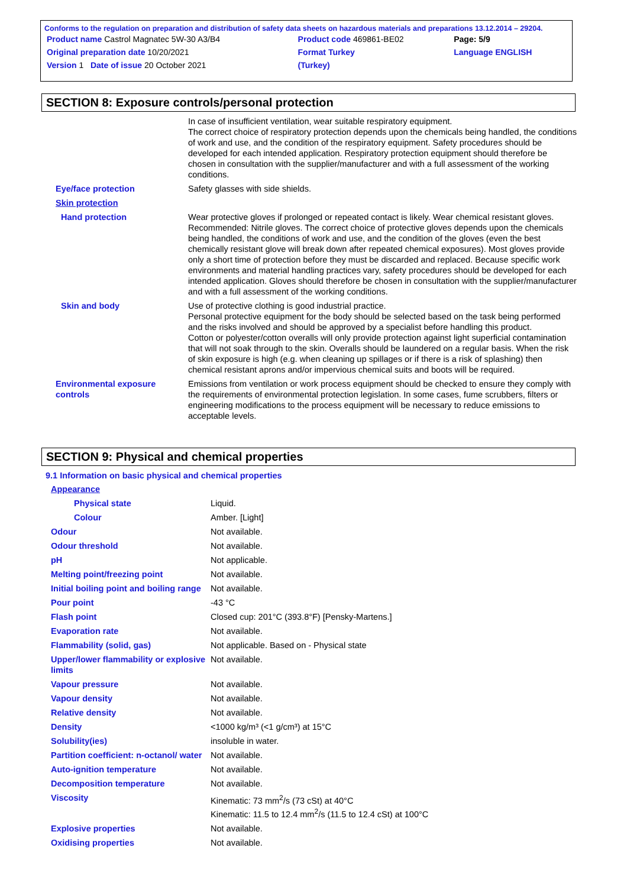Conforms to the regulation on preparation and distribution of safety data sheets on hazardous materials and preparations 13.12.2014 – 29204.
| Product name Castrol Magnatec 5W-30 A3/B4 | Product code 469861-BE02 | Page: 5/9 |
| Original preparation date 10/20/2021 | Format Turkey | Language ENGLISH |
| Version 1 Date of issue 20 October 2021 | (Turkey) | |
SECTION 8: Exposure controls/personal protection
| | In case of insufficient ventilation, wear suitable respiratory equipment. The correct choice of respiratory protection depends upon the chemicals being handled, the conditions of work and use, and the condition of the respiratory equipment. Safety procedures should be developed for each intended application. Respiratory protection equipment should therefore be chosen in consultation with the supplier/manufacturer and with a full assessment of the working conditions. |
| Eye/face protection | Safety glasses with side shields. |
| Skin protection | |
| Hand protection | Wear protective gloves if prolonged or repeated contact is likely. Wear chemical resistant gloves. Recommended: Nitrile gloves. The correct choice of protective gloves depends upon the chemicals being handled, the conditions of work and use, and the condition of the gloves (even the best chemically resistant glove will break down after repeated chemical exposures). Most gloves provide only a short time of protection before they must be discarded and replaced. Because specific work environments and material handling practices vary, safety procedures should be developed for each intended application. Gloves should therefore be chosen in consultation with the supplier/manufacturer and with a full assessment of the working conditions. |
| Skin and body | Use of protective clothing is good industrial practice. Personal protective equipment for the body should be selected based on the task being performed and the risks involved and should be approved by a specialist before handling this product. Cotton or polyester/cotton overalls will only provide protection against light superficial contamination that will not soak through to the skin. Overalls should be laundered on a regular basis. When the risk of skin exposure is high (e.g. when cleaning up spillages or if there is a risk of splashing) then chemical resistant aprons and/or impervious chemical suits and boots will be required. |
| Environmental exposure controls | Emissions from ventilation or work process equipment should be checked to ensure they comply with the requirements of environmental protection legislation. In some cases, fume scrubbers, filters or engineering modifications to the process equipment will be necessary to reduce emissions to acceptable levels. |
SECTION 9: Physical and chemical properties
9.1 Information on basic physical and chemical properties
| Appearance | |
| Physical state | Liquid. |
| Colour | Amber. [Light] |
| Odour | Not available. |
| Odour threshold | Not available. |
| pH | Not applicable. |
| Melting point/freezing point | Not available. |
| Initial boiling point and boiling range | Not available. |
| Pour point | -43 °C |
| Flash point | Closed cup: 201°C (393.8°F) [Pensky-Martens.] |
| Evaporation rate | Not available. |
| Flammability (solid, gas) | Not applicable. Based on - Physical state |
| Upper/lower flammability or explosive limits | Not available. |
| Vapour pressure | Not available. |
| Vapour density | Not available. |
| Relative density | Not available. |
| Density | <1000 kg/m³ (<1 g/cm³) at 15°C |
| Solubility(ies) | insoluble in water. |
| Partition coefficient: n-octanol/ water | Not available. |
| Auto-ignition temperature | Not available. |
| Decomposition temperature | Not available. |
| Viscosity | Kinematic: 73 mm<sup>2</sup>/s (73 cSt) at 40°C Kinematic: 11.5 to 12.4 mm<sup>2</sup>/s (11.5 to 12.4 cSt) at 100°C |
| Explosive properties | Not available. |
| Oxidising properties | Not available. |